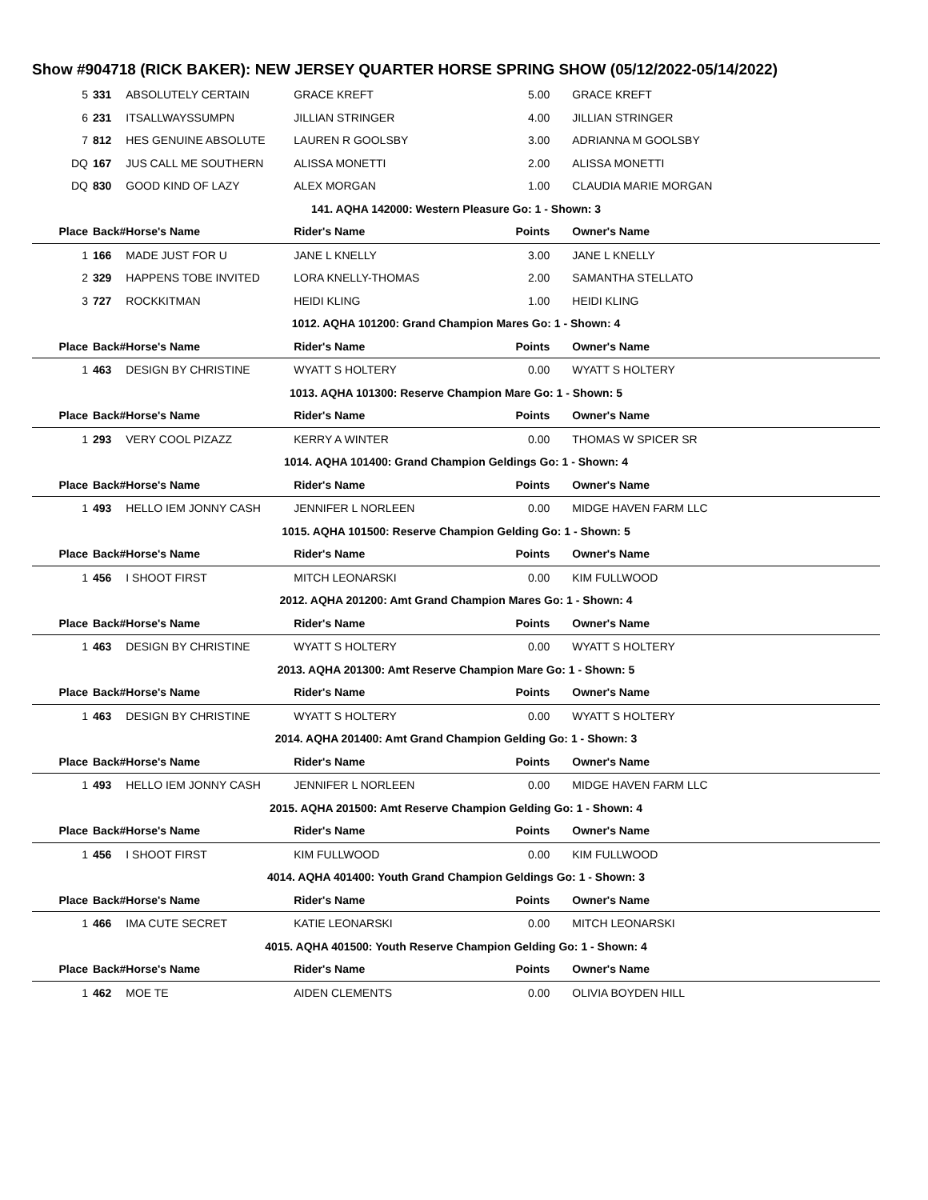Show #904718 (RICK BAKER): NEW JERSEY QUARTER HORSE SPRING SHOW (05/12/2022-05/14/2022)
| 5 | 331 | ABSOLUTELY CERTAIN | GRACE KREFT | 5.00 | GRACE KREFT |
| 6 | 231 | ITSALLWAYSSUMPN | JILLIAN STRINGER | 4.00 | JILLIAN STRINGER |
| 7 | 812 | HES GENUINE ABSOLUTE | LAUREN R GOOLSBY | 3.00 | ADRIANNA M GOOLSBY |
| DQ | 167 | JUS CALL ME SOUTHERN | ALISSA MONETTI | 2.00 | ALISSA MONETTI |
| DQ | 830 | GOOD KIND OF LAZY | ALEX MORGAN | 1.00 | CLAUDIA MARIE MORGAN |
| 141. AQHA 142000: Western Pleasure Go: 1 - Shown: 3 | | | | | |
| Place | Back# | Horse's Name | Rider's Name | Points | Owner's Name |
| 1 | 166 | MADE JUST FOR U | JANE L KNELLY | 3.00 | JANE L KNELLY |
| 2 | 329 | HAPPENS TOBE INVITED | LORA KNELLY-THOMAS | 2.00 | SAMANTHA STELLATO |
| 3 | 727 | ROCKKITMAN | HEIDI KLING | 1.00 | HEIDI KLING |
| 1012. AQHA 101200: Grand Champion Mares Go: 1 - Shown: 4 | | | | | |
| Place | Back# | Horse's Name | Rider's Name | Points | Owner's Name |
| 1 | 463 | DESIGN BY CHRISTINE | WYATT S HOLTERY | 0.00 | WYATT S HOLTERY |
| 1013. AQHA 101300: Reserve Champion Mare Go: 1 - Shown: 5 | | | | | |
| Place | Back# | Horse's Name | Rider's Name | Points | Owner's Name |
| 1 | 293 | VERY COOL PIZAZZ | KERRY A WINTER | 0.00 | THOMAS W SPICER SR |
| 1014. AQHA 101400: Grand Champion Geldings Go: 1 - Shown: 4 | | | | | |
| Place | Back# | Horse's Name | Rider's Name | Points | Owner's Name |
| 1 | 493 | HELLO IEM JONNY CASH | JENNIFER L NORLEEN | 0.00 | MIDGE HAVEN FARM LLC |
| 1015. AQHA 101500: Reserve Champion Gelding Go: 1 - Shown: 5 | | | | | |
| Place | Back# | Horse's Name | Rider's Name | Points | Owner's Name |
| 1 | 456 | I SHOOT FIRST | MITCH LEONARSKI | 0.00 | KIM FULLWOOD |
| 2012. AQHA 201200: Amt Grand Champion Mares Go: 1 - Shown: 4 | | | | | |
| Place | Back# | Horse's Name | Rider's Name | Points | Owner's Name |
| 1 | 463 | DESIGN BY CHRISTINE | WYATT S HOLTERY | 0.00 | WYATT S HOLTERY |
| 2013. AQHA 201300: Amt Reserve Champion Mare Go: 1 - Shown: 5 | | | | | |
| Place | Back# | Horse's Name | Rider's Name | Points | Owner's Name |
| 1 | 463 | DESIGN BY CHRISTINE | WYATT S HOLTERY | 0.00 | WYATT S HOLTERY |
| 2014. AQHA 201400: Amt Grand Champion Gelding Go: 1 - Shown: 3 | | | | | |
| Place | Back# | Horse's Name | Rider's Name | Points | Owner's Name |
| 1 | 493 | HELLO IEM JONNY CASH | JENNIFER L NORLEEN | 0.00 | MIDGE HAVEN FARM LLC |
| 2015. AQHA 201500: Amt Reserve Champion Gelding Go: 1 - Shown: 4 | | | | | |
| Place | Back# | Horse's Name | Rider's Name | Points | Owner's Name |
| 1 | 456 | I SHOOT FIRST | KIM FULLWOOD | 0.00 | KIM FULLWOOD |
| 4014. AQHA 401400: Youth Grand Champion Geldings Go: 1 - Shown: 3 | | | | | |
| Place | Back# | Horse's Name | Rider's Name | Points | Owner's Name |
| 1 | 466 | IMA CUTE SECRET | KATIE LEONARSKI | 0.00 | MITCH LEONARSKI |
| 4015. AQHA 401500: Youth Reserve Champion Gelding Go: 1 - Shown: 4 | | | | | |
| Place | Back# | Horse's Name | Rider's Name | Points | Owner's Name |
| 1 | 462 | MOE TE | AIDEN CLEMENTS | 0.00 | OLIVIA BOYDEN HILL |